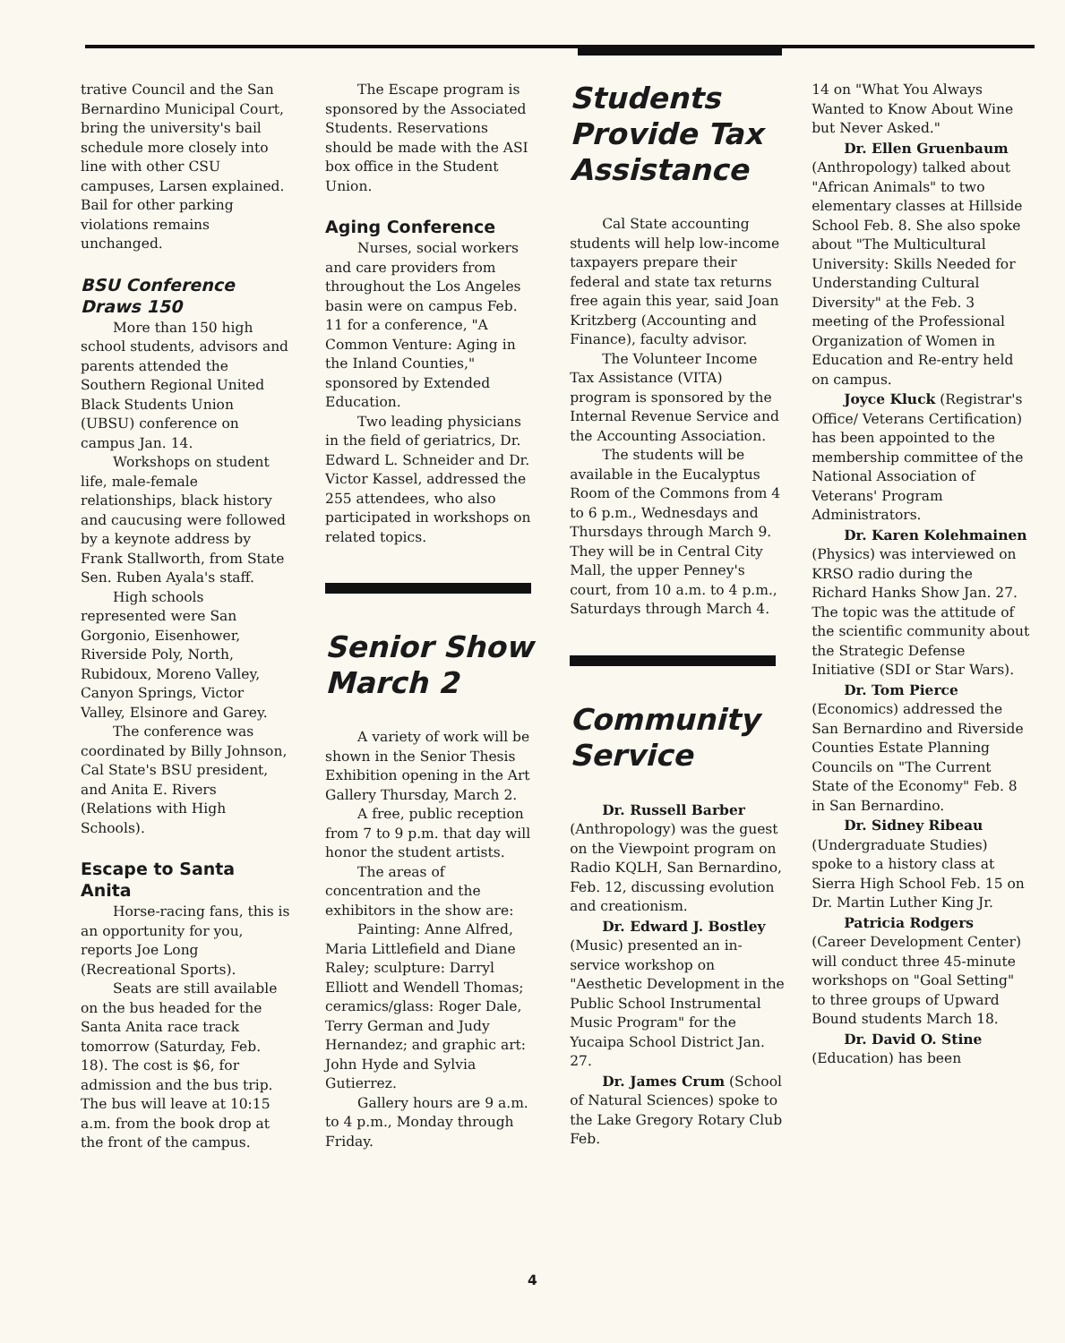trative Council and the San Bernardino Municipal Court, bring the university's bail schedule more closely into line with other CSU campuses, Larsen explained. Bail for other parking violations remains unchanged.
BSU Conference Draws 150
More than 150 high school students, advisors and parents attended the Southern Regional United Black Students Union (UBSU) conference on campus Jan. 14.
Workshops on student life, male-female relationships, black history and caucusing were followed by a keynote address by Frank Stallworth, from State Sen. Ruben Ayala's staff.
High schools represented were San Gorgonio, Eisenhower, Riverside Poly, North, Rubidoux, Moreno Valley, Canyon Springs, Victor Valley, Elsinore and Garey.
The conference was coordinated by Billy Johnson, Cal State's BSU president, and Anita E. Rivers (Relations with High Schools).
Escape to Santa Anita
Horse-racing fans, this is an opportunity for you, reports Joe Long (Recreational Sports).
Seats are still available on the bus headed for the Santa Anita race track tomorrow (Saturday, Feb. 18). The cost is $6, for admission and the bus trip. The bus will leave at 10:15 a.m. from the book drop at the front of the campus.
The Escape program is sponsored by the Associated Students. Reservations should be made with the ASI box office in the Student Union.
Aging Conference
Nurses, social workers and care providers from throughout the Los Angeles basin were on campus Feb. 11 for a conference, "A Common Venture: Aging in the Inland Counties," sponsored by Extended Education.
Two leading physicians in the field of geriatrics, Dr. Edward L. Schneider and Dr. Victor Kassel, addressed the 255 attendees, who also participated in workshops on related topics.
Senior Show March 2
A variety of work will be shown in the Senior Thesis Exhibition opening in the Art Gallery Thursday, March 2.
A free, public reception from 7 to 9 p.m. that day will honor the student artists.
The areas of concentration and the exhibitors in the show are:
Painting: Anne Alfred, Maria Littlefield and Diane Raley; sculpture: Darryl Elliott and Wendell Thomas; ceramics/glass: Roger Dale, Terry German and Judy Hernandez; and graphic art: John Hyde and Sylvia Gutierrez.
Gallery hours are 9 a.m. to 4 p.m., Monday through Friday.
Students Provide Tax Assistance
Cal State accounting students will help low-income taxpayers prepare their federal and state tax returns free again this year, said Joan Kritzberg (Accounting and Finance), faculty advisor.
The Volunteer Income Tax Assistance (VITA) program is sponsored by the Internal Revenue Service and the Accounting Association.
The students will be available in the Eucalyptus Room of the Commons from 4 to 6 p.m., Wednesdays and Thursdays through March 9. They will be in Central City Mall, the upper Penney's court, from 10 a.m. to 4 p.m., Saturdays through March 4.
Community Service
Dr. Russell Barber (Anthropology) was the guest on the Viewpoint program on Radio KQLH, San Bernardino, Feb. 12, discussing evolution and creationism.
Dr. Edward J. Bostley (Music) presented an in-service workshop on "Aesthetic Development in the Public School Instrumental Music Program" for the Yucaipa School District Jan. 27.
Dr. James Crum (School of Natural Sciences) spoke to the Lake Gregory Rotary Club Feb.
14 on "What You Always Wanted to Know About Wine but Never Asked."
Dr. Ellen Gruenbaum (Anthropology) talked about "African Animals" to two elementary classes at Hillside School Feb. 8. She also spoke about "The Multicultural University: Skills Needed for Understanding Cultural Diversity" at the Feb. 3 meeting of the Professional Organization of Women in Education and Re-entry held on campus.
Joyce Kluck (Registrar's Office/ Veterans Certification) has been appointed to the membership committee of the National Association of Veterans' Program Administrators.
Dr. Karen Kolehmainen (Physics) was interviewed on KRSO radio during the Richard Hanks Show Jan. 27. The topic was the attitude of the scientific community about the Strategic Defense Initiative (SDI or Star Wars).
Dr. Tom Pierce (Economics) addressed the San Bernardino and Riverside Counties Estate Planning Councils on "The Current State of the Economy" Feb. 8 in San Bernardino.
Dr. Sidney Ribeau (Undergraduate Studies) spoke to a history class at Sierra High School Feb. 15 on Dr. Martin Luther King Jr.
Patricia Rodgers (Career Development Center) will conduct three 45-minute workshops on "Goal Setting" to three groups of Upward Bound students March 18.
Dr. David O. Stine (Education) has been
4